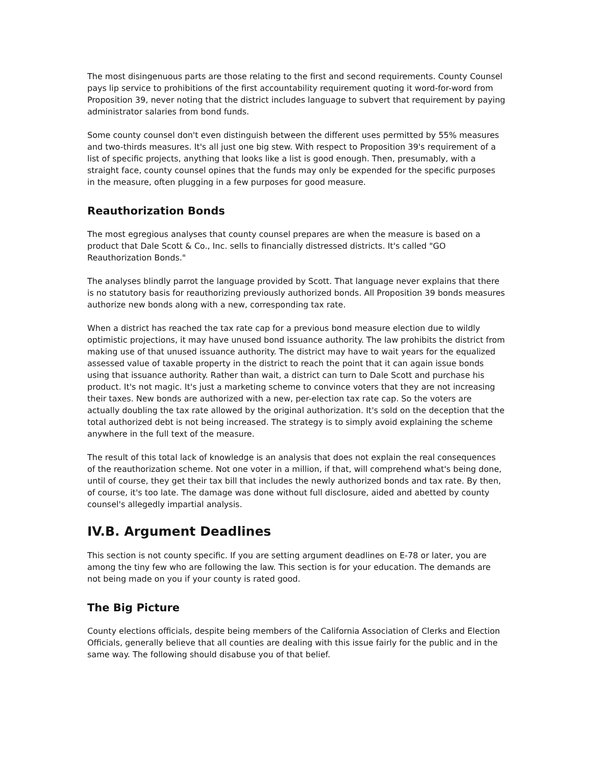The most disingenuous parts are those relating to the first and second requirements. County Counsel pays lip service to prohibitions of the first accountability requirement quoting it word-for-word from Proposition 39, never noting that the district includes language to subvert that requirement by paying administrator salaries from bond funds.
Some county counsel don't even distinguish between the different uses permitted by 55% measures and two-thirds measures. It's all just one big stew. With respect to Proposition 39's requirement of a list of specific projects, anything that looks like a list is good enough. Then, presumably, with a straight face, county counsel opines that the funds may only be expended for the specific purposes in the measure, often plugging in a few purposes for good measure.
Reauthorization Bonds
The most egregious analyses that county counsel prepares are when the measure is based on a product that Dale Scott & Co., Inc. sells to financially distressed districts. It's called "GO Reauthorization Bonds."
The analyses blindly parrot the language provided by Scott. That language never explains that there is no statutory basis for reauthorizing previously authorized bonds. All Proposition 39 bonds measures authorize new bonds along with a new, corresponding tax rate.
When a district has reached the tax rate cap for a previous bond measure election due to wildly optimistic projections, it may have unused bond issuance authority. The law prohibits the district from making use of that unused issuance authority. The district may have to wait years for the equalized assessed value of taxable property in the district to reach the point that it can again issue bonds using that issuance authority. Rather than wait, a district can turn to Dale Scott and purchase his product. It's not magic. It's just a marketing scheme to convince voters that they are not increasing their taxes. New bonds are authorized with a new, per-election tax rate cap. So the voters are actually doubling the tax rate allowed by the original authorization. It's sold on the deception that the total authorized debt is not being increased. The strategy is to simply avoid explaining the scheme anywhere in the full text of the measure.
The result of this total lack of knowledge is an analysis that does not explain the real consequences of the reauthorization scheme. Not one voter in a million, if that, will comprehend what's being done, until of course, they get their tax bill that includes the newly authorized bonds and tax rate. By then, of course, it's too late. The damage was done without full disclosure, aided and abetted by county counsel's allegedly impartial analysis.
IV.B. Argument Deadlines
This section is not county specific. If you are setting argument deadlines on E-78 or later, you are among the tiny few who are following the law. This section is for your education. The demands are not being made on you if your county is rated good.
The Big Picture
County elections officials, despite being members of the California Association of Clerks and Election Officials, generally believe that all counties are dealing with this issue fairly for the public and in the same way. The following should disabuse you of that belief.